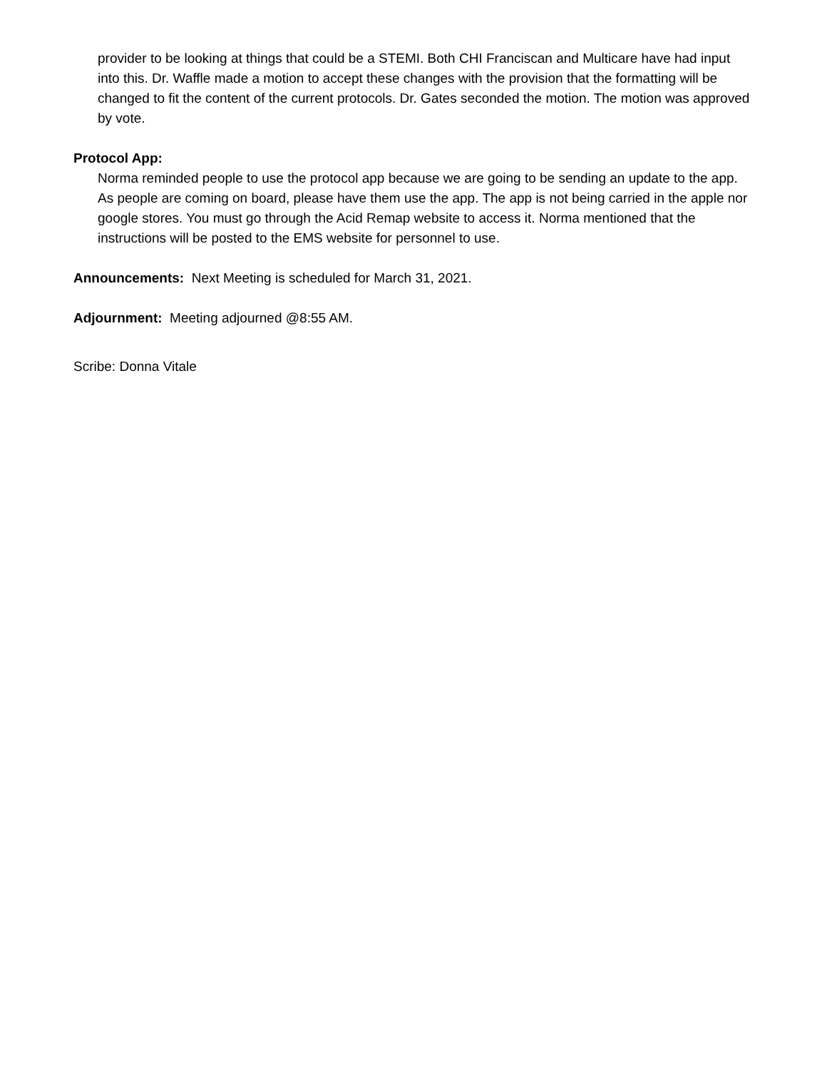provider to be looking at things that could be a STEMI. Both CHI Franciscan and Multicare have had input into this. Dr. Waffle made a motion to accept these changes with the provision that the formatting will be changed to fit the content of the current protocols. Dr. Gates seconded the motion. The motion was approved by vote.
Protocol App:
Norma reminded people to use the protocol app because we are going to be sending an update to the app. As people are coming on board, please have them use the app. The app is not being carried in the apple nor google stores. You must go through the Acid Remap website to access it. Norma mentioned that the instructions will be posted to the EMS website for personnel to use.
Announcements: Next Meeting is scheduled for March 31, 2021.
Adjournment: Meeting adjourned @8:55 AM.
Scribe: Donna Vitale